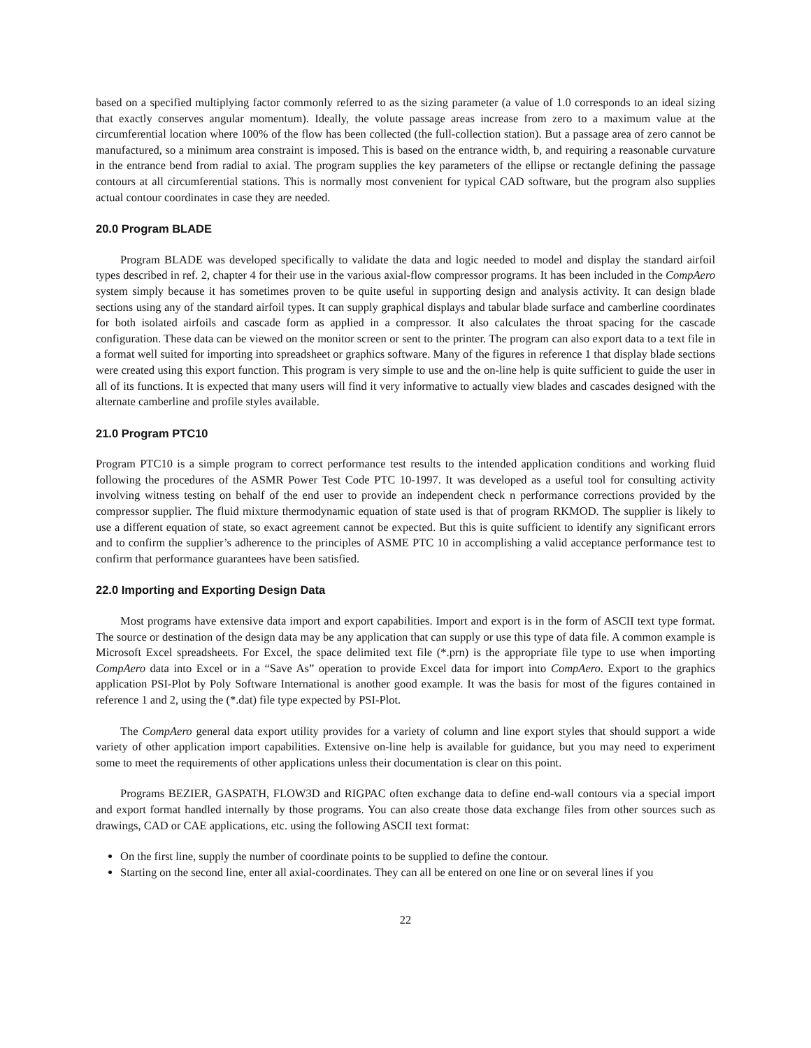based on a specified multiplying factor commonly referred to as the sizing parameter (a value of 1.0 corresponds to an ideal sizing that exactly conserves angular momentum). Ideally, the volute passage areas increase from zero to a maximum value at the circumferential location where 100% of the flow has been collected (the full-collection station). But a passage area of zero cannot be manufactured, so a minimum area constraint is imposed. This is based on the entrance width, b, and requiring a reasonable curvature in the entrance bend from radial to axial. The program supplies the key parameters of the ellipse or rectangle defining the passage contours at all circumferential stations. This is normally most convenient for typical CAD software, but the program also supplies actual contour coordinates in case they are needed.
20.0 Program BLADE
Program BLADE was developed specifically to validate the data and logic needed to model and display the standard airfoil types described in ref. 2, chapter 4 for their use in the various axial-flow compressor programs. It has been included in the CompAero system simply because it has sometimes proven to be quite useful in supporting design and analysis activity. It can design blade sections using any of the standard airfoil types. It can supply graphical displays and tabular blade surface and camberline coordinates for both isolated airfoils and cascade form as applied in a compressor. It also calculates the throat spacing for the cascade configuration. These data can be viewed on the monitor screen or sent to the printer. The program can also export data to a text file in a format well suited for importing into spreadsheet or graphics software. Many of the figures in reference 1 that display blade sections were created using this export function. This program is very simple to use and the on-line help is quite sufficient to guide the user in all of its functions. It is expected that many users will find it very informative to actually view blades and cascades designed with the alternate camberline and profile styles available.
21.0 Program PTC10
Program PTC10 is a simple program to correct performance test results to the intended application conditions and working fluid following the procedures of the ASMR Power Test Code PTC 10-1997. It was developed as a useful tool for consulting activity involving witness testing on behalf of the end user to provide an independent check n performance corrections provided by the compressor supplier. The fluid mixture thermodynamic equation of state used is that of program RKMOD. The supplier is likely to use a different equation of state, so exact agreement cannot be expected. But this is quite sufficient to identify any significant errors and to confirm the supplier’s adherence to the principles of ASME PTC 10 in accomplishing a valid acceptance performance test to confirm that performance guarantees have been satisfied.
22.0 Importing and Exporting Design Data
Most programs have extensive data import and export capabilities. Import and export is in the form of ASCII text type format. The source or destination of the design data may be any application that can supply or use this type of data file. A common example is Microsoft Excel spreadsheets. For Excel, the space delimited text file (*.prn) is the appropriate file type to use when importing CompAero data into Excel or in a “Save As” operation to provide Excel data for import into CompAero. Export to the graphics application PSI-Plot by Poly Software International is another good example. It was the basis for most of the figures contained in reference 1 and 2, using the (*.dat) file type expected by PSI-Plot.
The CompAero general data export utility provides for a variety of column and line export styles that should support a wide variety of other application import capabilities. Extensive on-line help is available for guidance, but you may need to experiment some to meet the requirements of other applications unless their documentation is clear on this point.
Programs BEZIER, GASPATH, FLOW3D and RIGPAC often exchange data to define end-wall contours via a special import and export format handled internally by those programs. You can also create those data exchange files from other sources such as drawings, CAD or CAE applications, etc. using the following ASCII text format:
On the first line, supply the number of coordinate points to be supplied to define the contour.
Starting on the second line, enter all axial-coordinates. They can all be entered on one line or on several lines if you
22